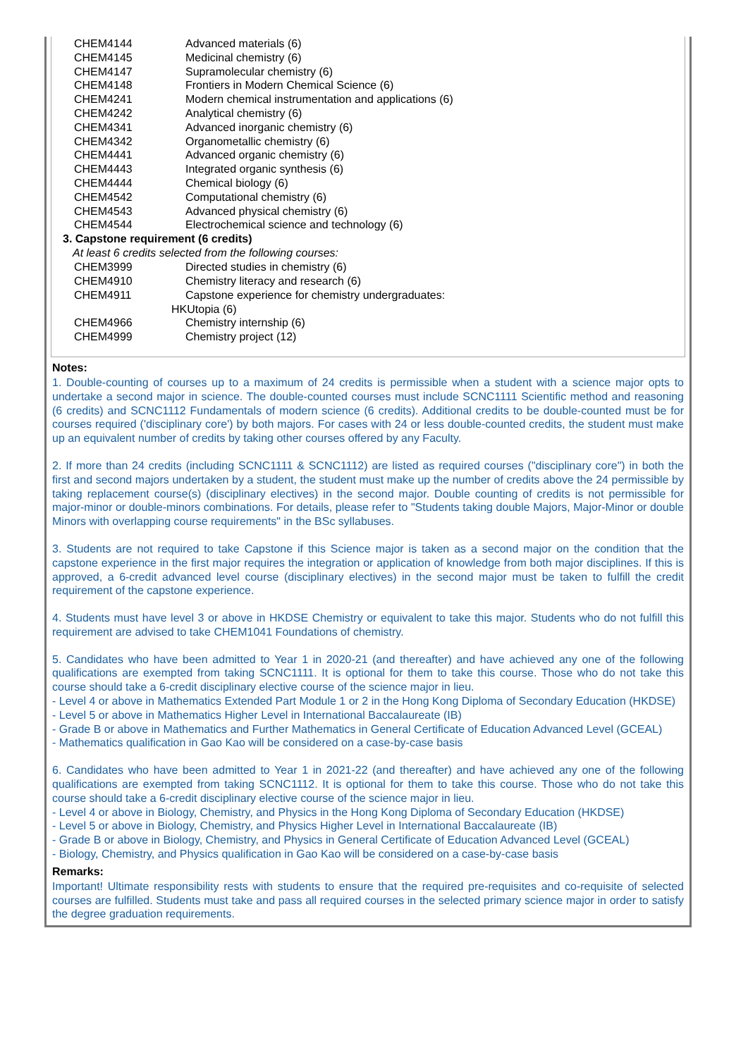| CHEM4144 | Advanced materials (6) |
| CHEM4145 | Medicinal chemistry (6) |
| CHEM4147 | Supramolecular chemistry (6) |
| CHEM4148 | Frontiers in Modern Chemical Science (6) |
| CHEM4241 | Modern chemical instrumentation and applications (6) |
| CHEM4242 | Analytical chemistry (6) |
| CHEM4341 | Advanced inorganic chemistry (6) |
| CHEM4342 | Organometallic chemistry (6) |
| CHEM4441 | Advanced organic chemistry (6) |
| CHEM4443 | Integrated organic synthesis (6) |
| CHEM4444 | Chemical biology (6) |
| CHEM4542 | Computational chemistry (6) |
| CHEM4543 | Advanced physical chemistry (6) |
| CHEM4544 | Electrochemical science and technology (6) |
3. Capstone requirement (6 credits)
At least 6 credits selected from the following courses:
| CHEM3999 | Directed studies in chemistry (6) |
| CHEM4910 | Chemistry literacy and research (6) |
| CHEM4911 | Capstone experience for chemistry undergraduates: HKUtopia (6) |
| CHEM4966 | Chemistry internship (6) |
| CHEM4999 | Chemistry project (12) |
Notes:
1. Double-counting of courses up to a maximum of 24 credits is permissible when a student with a science major opts to undertake a second major in science. The double-counted courses must include SCNC1111 Scientific method and reasoning (6 credits) and SCNC1112 Fundamentals of modern science (6 credits). Additional credits to be double-counted must be for courses required ('disciplinary core') by both majors. For cases with 24 or less double-counted credits, the student must make up an equivalent number of credits by taking other courses offered by any Faculty.
2. If more than 24 credits (including SCNC1111 & SCNC1112) are listed as required courses ("disciplinary core") in both the first and second majors undertaken by a student, the student must make up the number of credits above the 24 permissible by taking replacement course(s) (disciplinary electives) in the second major. Double counting of credits is not permissible for major-minor or double-minors combinations. For details, please refer to "Students taking double Majors, Major-Minor or double Minors with overlapping course requirements" in the BSc syllabuses.
3. Students are not required to take Capstone if this Science major is taken as a second major on the condition that the capstone experience in the first major requires the integration or application of knowledge from both major disciplines. If this is approved, a 6-credit advanced level course (disciplinary electives) in the second major must be taken to fulfill the credit requirement of the capstone experience.
4. Students must have level 3 or above in HKDSE Chemistry or equivalent to take this major. Students who do not fulfill this requirement are advised to take CHEM1041 Foundations of chemistry.
5. Candidates who have been admitted to Year 1 in 2020-21 (and thereafter) and have achieved any one of the following qualifications are exempted from taking SCNC1111. It is optional for them to take this course. Those who do not take this course should take a 6-credit disciplinary elective course of the science major in lieu.
- Level 4 or above in Mathematics Extended Part Module 1 or 2 in the Hong Kong Diploma of Secondary Education (HKDSE)
- Level 5 or above in Mathematics Higher Level in International Baccalaureate (IB)
- Grade B or above in Mathematics and Further Mathematics in General Certificate of Education Advanced Level (GCEAL)
- Mathematics qualification in Gao Kao will be considered on a case-by-case basis
6. Candidates who have been admitted to Year 1 in 2021-22 (and thereafter) and have achieved any one of the following qualifications are exempted from taking SCNC1112. It is optional for them to take this course. Those who do not take this course should take a 6-credit disciplinary elective course of the science major in lieu.
- Level 4 or above in Biology, Chemistry, and Physics in the Hong Kong Diploma of Secondary Education (HKDSE)
- Level 5 or above in Biology, Chemistry, and Physics Higher Level in International Baccalaureate (IB)
- Grade B or above in Biology, Chemistry, and Physics in General Certificate of Education Advanced Level (GCEAL)
- Biology, Chemistry, and Physics qualification in Gao Kao will be considered on a case-by-case basis
Remarks:
Important! Ultimate responsibility rests with students to ensure that the required pre-requisites and co-requisite of selected courses are fulfilled. Students must take and pass all required courses in the selected primary science major in order to satisfy the degree graduation requirements.